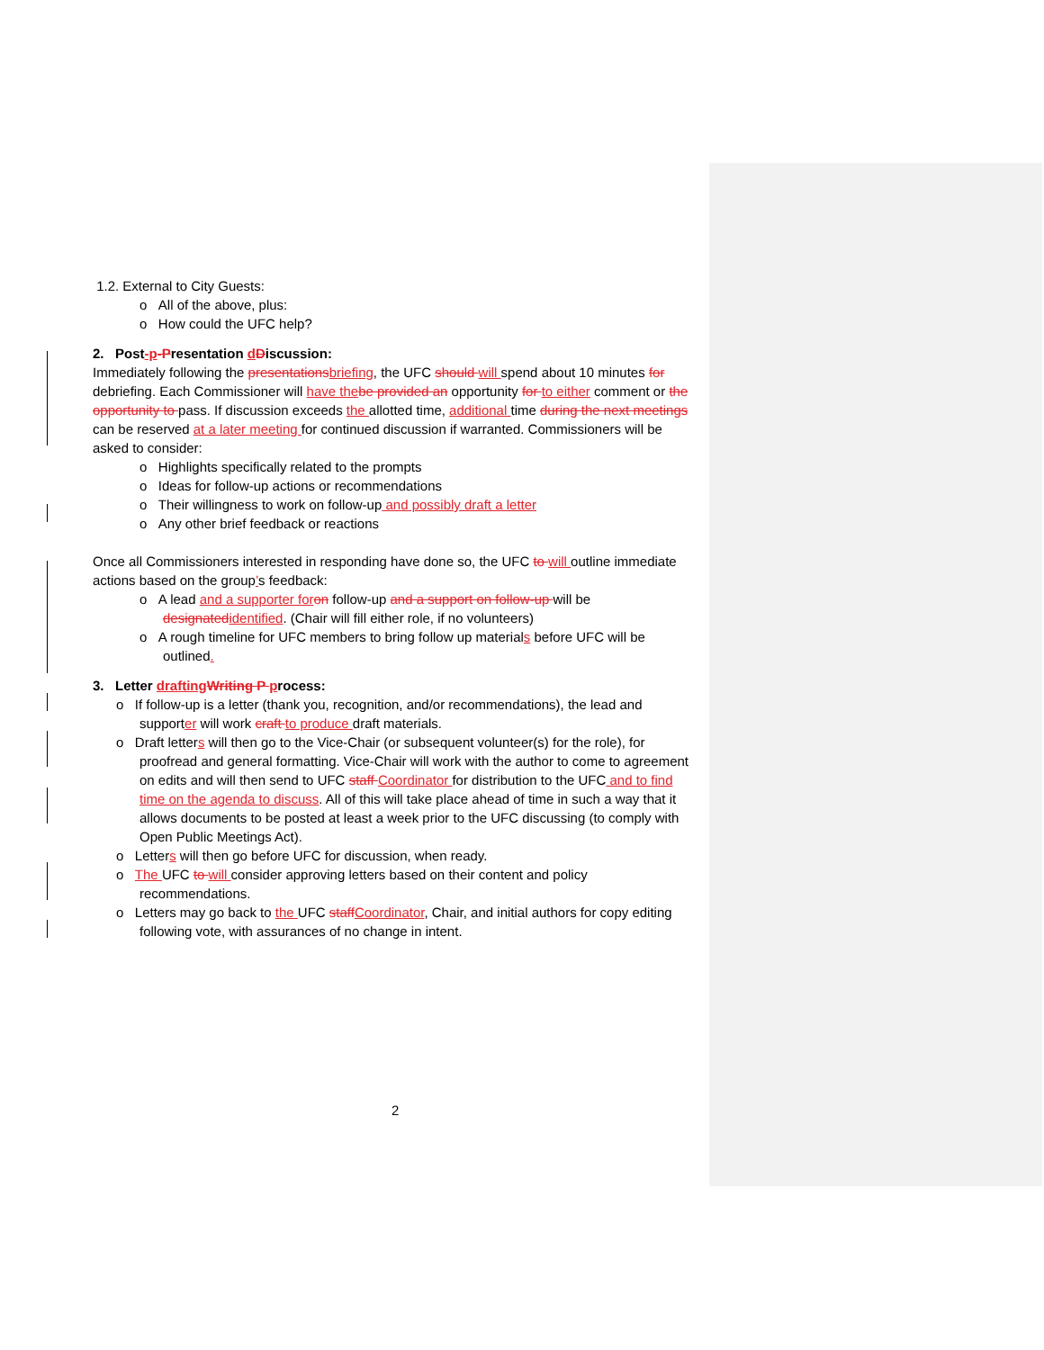1.2. External to City Guests:
o All of the above, plus:
o How could the UFC help?
2. Post-p-Presentation dDiscussion:
Immediately following the presentationsbriefing, the UFC should will spend about 10 minutes for debriefing. Each Commissioner will have thebe provided an opportunity for to either comment or the opportunity to pass. If discussion exceeds the allotted time, additional time during the next meetings can be reserved at a later meeting for continued discussion if warranted. Commissioners will be asked to consider:
o Highlights specifically related to the prompts
o Ideas for follow-up actions or recommendations
o Their willingness to work on follow-up and possibly draft a letter
o Any other brief feedback or reactions
Once all Commissioners interested in responding have done so, the UFC to will outline immediate actions based on the group’s feedback:
o A lead and a supporter foron follow-up and a support on follow-up will be designatedidentified. (Chair will fill either role, if no volunteers)
o A rough timeline for UFC members to bring follow up materials before UFC will be outlined.
3. Letter draftingWriting P process:
o If follow-up is a letter (thank you, recognition, and/or recommendations), the lead and supporter will work craft to produce draft materials.
o Draft letters will then go to the Vice-Chair (or subsequent volunteer(s) for the role), for proofread and general formatting. Vice-Chair will work with the author to come to agreement on edits and will then send to UFC staff Coordinator for distribution to the UFC and to find time on the agenda to discuss. All of this will take place ahead of time in such a way that it allows documents to be posted at least a week prior to the UFC discussing (to comply with Open Public Meetings Act).
o Letters will then go before UFC for discussion, when ready.
o The UFC to will consider approving letters based on their content and policy recommendations.
o Letters may go back to the UFC staffCoordinator, Chair, and initial authors for copy editing following vote, with assurances of no change in intent.
2